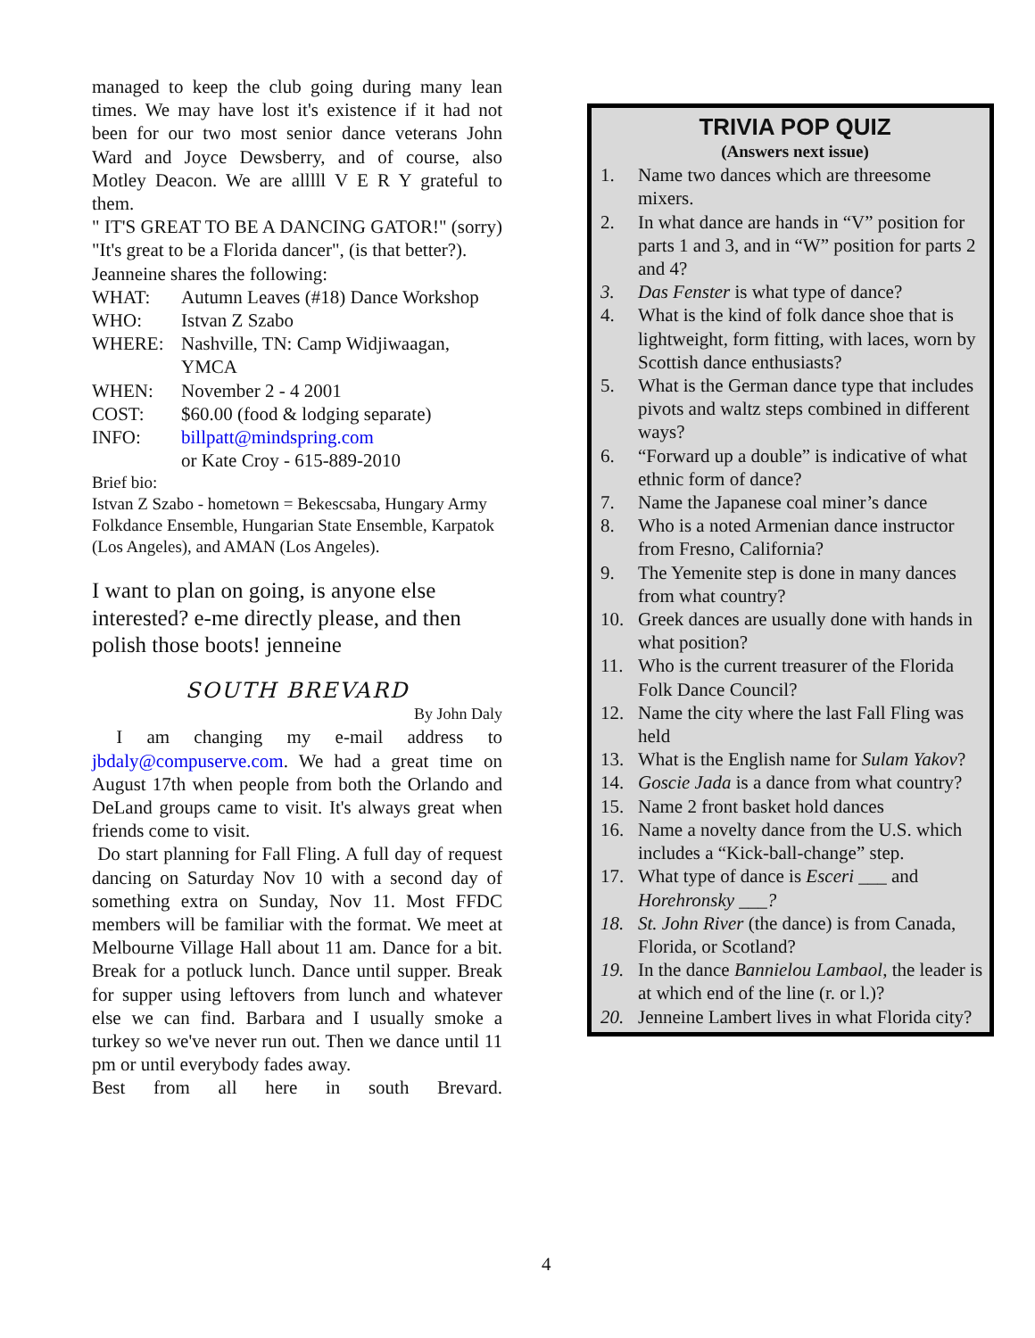managed to keep the club going during many lean times. We may have lost it's existence if it had not been for our two most senior dance veterans John Ward and Joyce Dewsberry, and of course, also Motley Deacon. We are alllll V E R Y grateful to them.
" IT'S GREAT TO BE A DANCING GATOR!" (sorry) "It's great to be a Florida dancer", (is that better?).
Jeanneine shares the following:
WHAT: Autumn Leaves (#18) Dance Workshop
WHO: Istvan Z Szabo
WHERE: Nashville, TN: Camp Widjiwaagan, YMCA
WHEN: November 2 - 4 2001
COST: $60.00 (food & lodging separate)
INFO: billpatt@mindspring.com
or Kate Croy - 615-889-2010
Brief bio:
Istvan Z Szabo - hometown = Bekescsaba, Hungary Army Folkdance Ensemble, Hungarian State Ensemble, Karpatok (Los Angeles), and AMAN (Los Angeles).
I want to plan on going, is anyone else interested? e-me directly please, and then polish those boots! jenneine
SOUTH BREVARD
By John Daly
I am changing my e-mail address to jbdaly@compuserve.com. We had a great time on August 17th when people from both the Orlando and DeLand groups came to visit. It's always great when friends come to visit.
Do start planning for Fall Fling. A full day of request dancing on Saturday Nov 10 with a second day of something extra on Sunday, Nov 11. Most FFDC members will be familiar with the format. We meet at Melbourne Village Hall about 11 am. Dance for a bit. Break for a potluck lunch. Dance until supper. Break for supper using leftovers from lunch and whatever else we can find. Barbara and I usually smoke a turkey so we've never run out. Then we dance until 11 pm or until everybody fades away.
Best from all here in south Brevard.
TRIVIA POP QUIZ
(Answers next issue)
1. Name two dances which are threesome mixers.
2. In what dance are hands in “V” position for parts 1 and 3, and in “W” position for parts 2 and 4?
3. Das Fenster is what type of dance?
4. What is the kind of folk dance shoe that is lightweight, form fitting, with laces, worn by Scottish dance enthusiasts?
5. What is the German dance type that includes pivots and waltz steps combined in different ways?
6. “Forward up a double” is indicative of what ethnic form of dance?
7. Name the Japanese coal miner’s dance
8. Who is a noted Armenian dance instructor from Fresno, California?
9. The Yemenite step is done in many dances from what country?
10. Greek dances are usually done with hands in what position?
11. Who is the current treasurer of the Florida Folk Dance Council?
12. Name the city where the last Fall Fling was held
13. What is the English name for Sulam Yakov?
14. Goscie Jada is a dance from what country?
15. Name 2 front basket hold dances
16. Name a novelty dance from the U.S. which includes a “Kick-ball-change” step.
17. What type of dance is Esceri ___ and Horehronsky ___?
18. St. John River (the dance) is from Canada, Florida, or Scotland?
19. In the dance Bannielou Lambaol, the leader is at which end of the line (r. or l.)?
20. Jenneine Lambert lives in what Florida city?
4